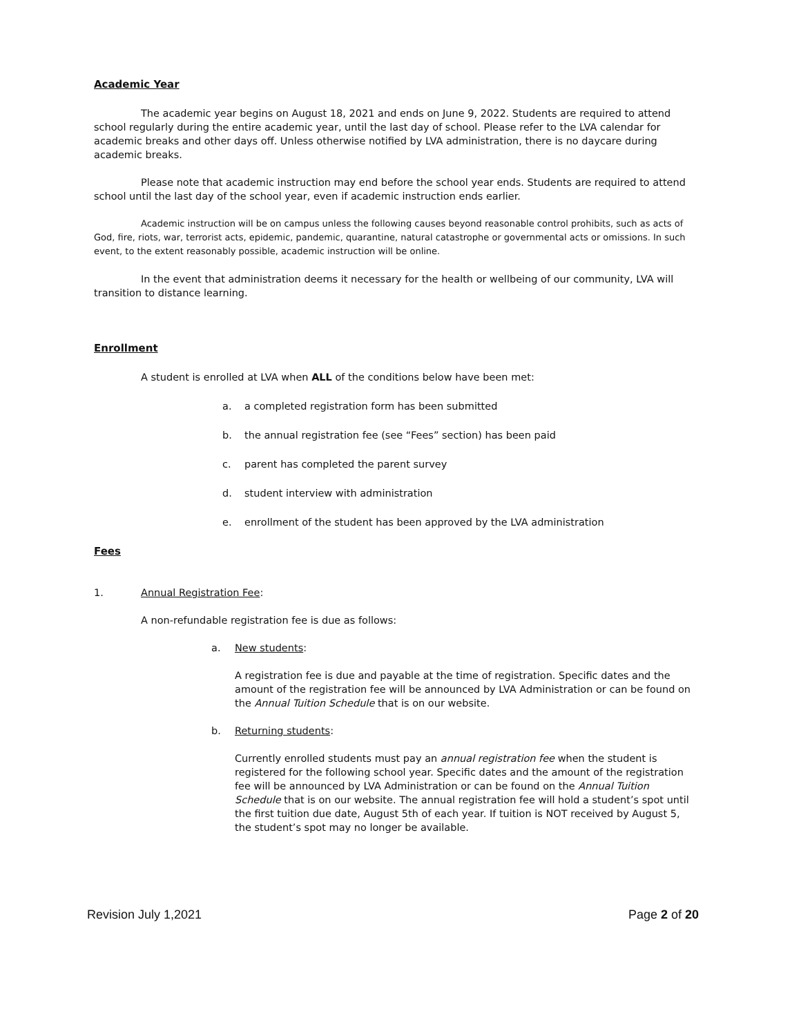Academic Year
The academic year begins on August 18, 2021 and ends on June 9, 2022. Students are required to attend school regularly during the entire academic year, until the last day of school. Please refer to the LVA calendar for academic breaks and other days off. Unless otherwise notified by LVA administration, there is no daycare during academic breaks.
Please note that academic instruction may end before the school year ends. Students are required to attend school until the last day of the school year, even if academic instruction ends earlier.
Academic instruction will be on campus unless the following causes beyond reasonable control prohibits, such as acts of God, fire, riots, war, terrorist acts, epidemic, pandemic, quarantine, natural catastrophe or governmental acts or omissions. In such event, to the extent reasonably possible, academic instruction will be online.
In the event that administration deems it necessary for the health or wellbeing of our community, LVA will transition to distance learning.
Enrollment
A student is enrolled at LVA when ALL of the conditions below have been met:
a. a completed registration form has been submitted
b. the annual registration fee (see “Fees” section) has been paid
c. parent has completed the parent survey
d. student interview with administration
e. enrollment of the student has been approved by the LVA administration
Fees
1. Annual Registration Fee:
A non-refundable registration fee is due as follows:
a. New students:
A registration fee is due and payable at the time of registration. Specific dates and the amount of the registration fee will be announced by LVA Administration or can be found on the Annual Tuition Schedule that is on our website.
b. Returning students:
Currently enrolled students must pay an annual registration fee when the student is registered for the following school year. Specific dates and the amount of the registration fee will be announced by LVA Administration or can be found on the Annual Tuition Schedule that is on our website. The annual registration fee will hold a student’s spot until the first tuition due date, August 5th of each year. If tuition is NOT received by August 5, the student’s spot may no longer be available.
Revision July 1,2021 Page 2 of 20